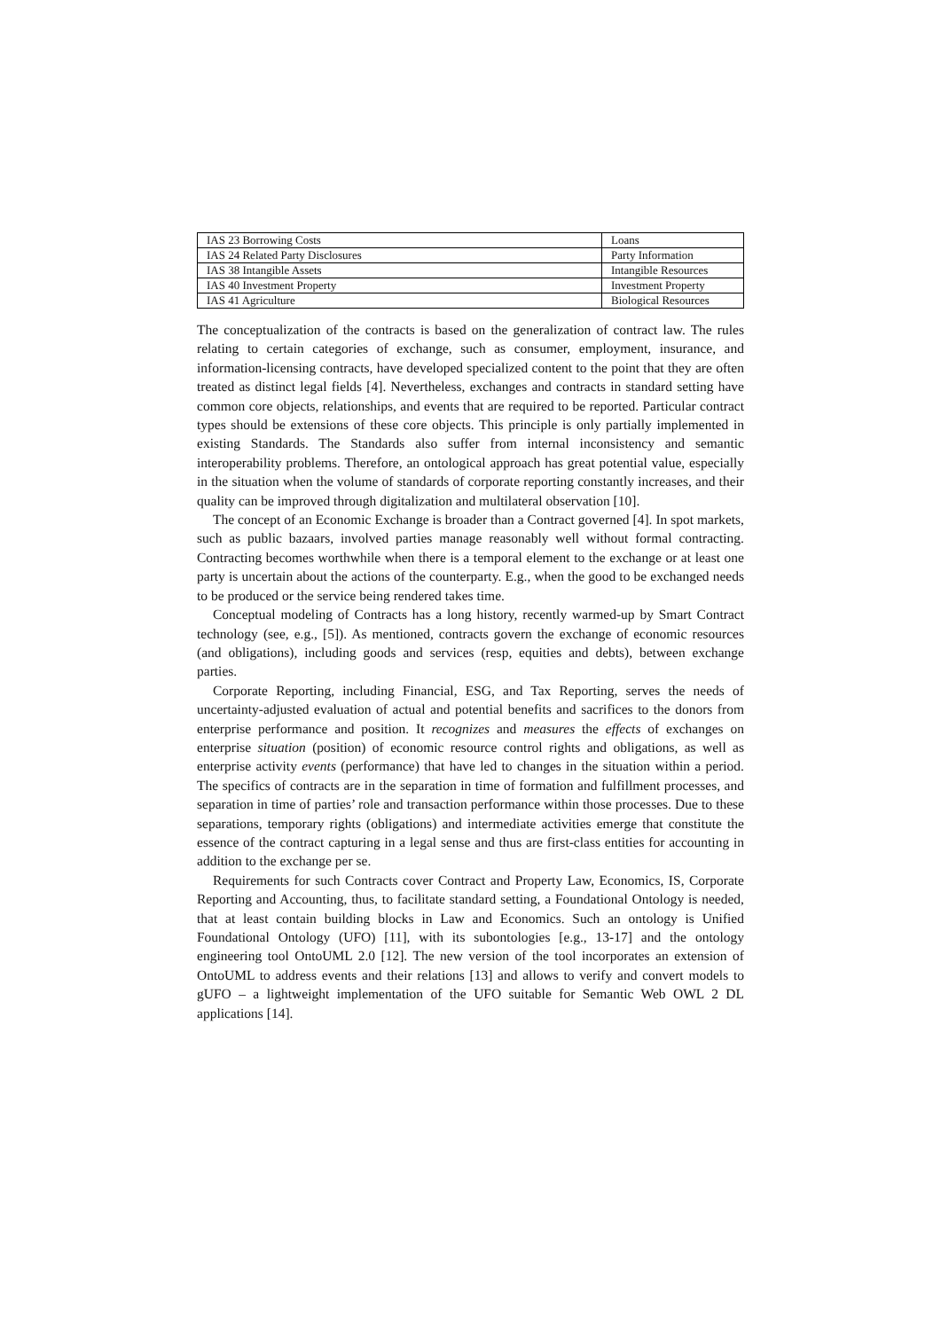| IAS 23 Borrowing Costs | Loans |
| IAS 24 Related Party Disclosures | Party Information |
| IAS 38 Intangible Assets | Intangible Resources |
| IAS 40 Investment Property | Investment Property |
| IAS 41 Agriculture | Biological Resources |
The conceptualization of the contracts is based on the generalization of contract law. The rules relating to certain categories of exchange, such as consumer, employment, insurance, and information-licensing contracts, have developed specialized content to the point that they are often treated as distinct legal fields [4]. Nevertheless, exchanges and contracts in standard setting have common core objects, relationships, and events that are required to be reported. Particular contract types should be extensions of these core objects. This principle is only partially implemented in existing Standards. The Standards also suffer from internal inconsistency and semantic interoperability problems. Therefore, an ontological approach has great potential value, especially in the situation when the volume of standards of corporate reporting constantly increases, and their quality can be improved through digitalization and multilateral observation [10].
The concept of an Economic Exchange is broader than a Contract governed [4]. In spot markets, such as public bazaars, involved parties manage reasonably well without formal contracting. Contracting becomes worthwhile when there is a temporal element to the exchange or at least one party is uncertain about the actions of the counterparty. E.g., when the good to be exchanged needs to be produced or the service being rendered takes time.
Conceptual modeling of Contracts has a long history, recently warmed-up by Smart Contract technology (see, e.g., [5]). As mentioned, contracts govern the exchange of economic resources (and obligations), including goods and services (resp, equities and debts), between exchange parties.
Corporate Reporting, including Financial, ESG, and Tax Reporting, serves the needs of uncertainty-adjusted evaluation of actual and potential benefits and sacrifices to the donors from enterprise performance and position. It recognizes and measures the effects of exchanges on enterprise situation (position) of economic resource control rights and obligations, as well as enterprise activity events (performance) that have led to changes in the situation within a period. The specifics of contracts are in the separation in time of formation and fulfillment processes, and separation in time of parties’ role and transaction performance within those processes. Due to these separations, temporary rights (obligations) and intermediate activities emerge that constitute the essence of the contract capturing in a legal sense and thus are first-class entities for accounting in addition to the exchange per se.
Requirements for such Contracts cover Contract and Property Law, Economics, IS, Corporate Reporting and Accounting, thus, to facilitate standard setting, a Foundational Ontology is needed, that at least contain building blocks in Law and Economics. Such an ontology is Unified Foundational Ontology (UFO) [11], with its subontologies [e.g., 13-17] and the ontology engineering tool OntoUML 2.0 [12]. The new version of the tool incorporates an extension of OntoUML to address events and their relations [13] and allows to verify and convert models to gUFO – a lightweight implementation of the UFO suitable for Semantic Web OWL 2 DL applications [14].